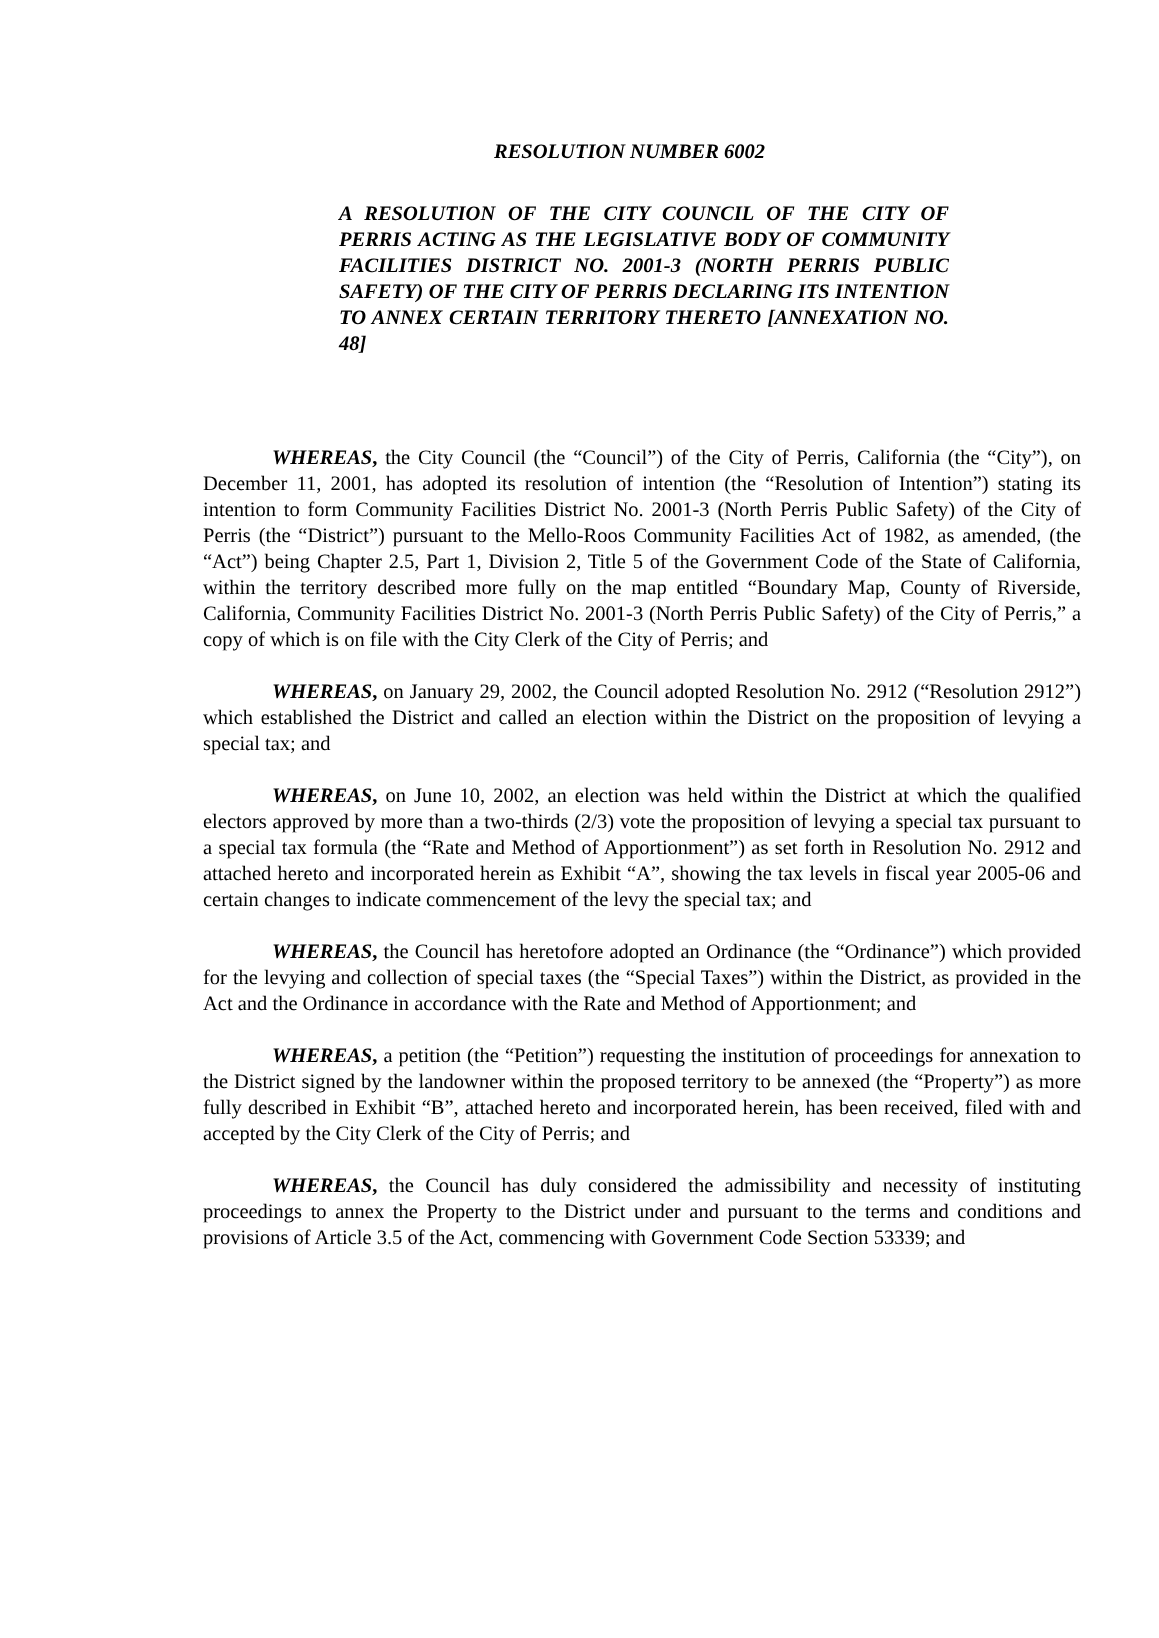RESOLUTION NUMBER 6002
A RESOLUTION OF THE CITY COUNCIL OF THE CITY OF PERRIS ACTING AS THE LEGISLATIVE BODY OF COMMUNITY FACILITIES DISTRICT NO. 2001-3 (NORTH PERRIS PUBLIC SAFETY) OF THE CITY OF PERRIS DECLARING ITS INTENTION TO ANNEX CERTAIN TERRITORY THERETO [ANNEXATION NO. 48]
WHEREAS, the City Council (the “Council”) of the City of Perris, California (the “City”), on December 11, 2001, has adopted its resolution of intention (the “Resolution of Intention”) stating its intention to form Community Facilities District No. 2001-3 (North Perris Public Safety) of the City of Perris (the “District”) pursuant to the Mello-Roos Community Facilities Act of 1982, as amended, (the “Act”) being Chapter 2.5, Part 1, Division 2, Title 5 of the Government Code of the State of California, within the territory described more fully on the map entitled “Boundary Map, County of Riverside, California, Community Facilities District No. 2001-3 (North Perris Public Safety) of the City of Perris,” a copy of which is on file with the City Clerk of the City of Perris; and
WHEREAS, on January 29, 2002, the Council adopted Resolution No. 2912 (“Resolution 2912”) which established the District and called an election within the District on the proposition of levying a special tax; and
WHEREAS, on June 10, 2002, an election was held within the District at which the qualified electors approved by more than a two-thirds (2/3) vote the proposition of levying a special tax pursuant to a special tax formula (the “Rate and Method of Apportionment”) as set forth in Resolution No. 2912 and attached hereto and incorporated herein as Exhibit “A”, showing the tax levels in fiscal year 2005-06 and certain changes to indicate commencement of the levy the special tax; and
WHEREAS, the Council has heretofore adopted an Ordinance (the “Ordinance”) which provided for the levying and collection of special taxes (the “Special Taxes”) within the District, as provided in the Act and the Ordinance in accordance with the Rate and Method of Apportionment; and
WHEREAS, a petition (the “Petition”) requesting the institution of proceedings for annexation to the District signed by the landowner within the proposed territory to be annexed (the “Property”) as more fully described in Exhibit “B”, attached hereto and incorporated herein, has been received, filed with and accepted by the City Clerk of the City of Perris; and
WHEREAS, the Council has duly considered the admissibility and necessity of instituting proceedings to annex the Property to the District under and pursuant to the terms and conditions and provisions of Article 3.5 of the Act, commencing with Government Code Section 53339; and